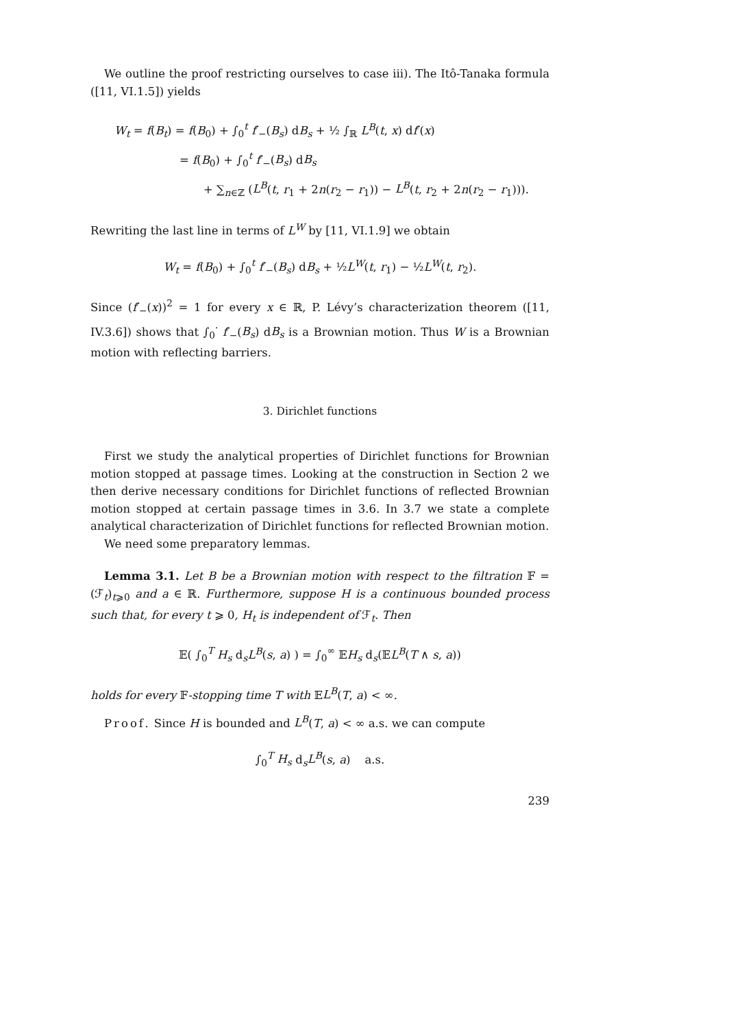We outline the proof restricting ourselves to case iii). The Itô-Tanaka formula ([11, VI.1.5]) yields
W<sub>t</sub> = f(B<sub>t</sub>) = f(B<sub>0</sub>) + ∫<sub>0</sub><sup>t</sup> f′<sub>−</sub>(B<sub>s</sub>) dB<sub>s</sub> + ½ ∫<sub>ℝ</sub> L<sup>B</sup>(t, x) df′(x)
= f(B<sub>0</sub>) + ∫<sub>0</sub><sup>t</sup> f′<sub>−</sub>(B<sub>s</sub>) dB<sub>s</sub>
+ ∑<sub>n∈ℤ</sub> (L<sup>B</sup>(t, r<sub>1</sub> + 2n(r<sub>2</sub> − r<sub>1</sub>)) − L<sup>B</sup>(t, r<sub>2</sub> + 2n(r<sub>2</sub> − r<sub>1</sub>))).
Rewriting the last line in terms of L<sup>W</sup> by [11, VI.1.9] we obtain
W<sub>t</sub> = f(B<sub>0</sub>) + ∫<sub>0</sub><sup>t</sup> f′<sub>−</sub>(B<sub>s</sub>) dB<sub>s</sub> + ½L<sup>W</sup>(t, r<sub>1</sub>) − ½L<sup>W</sup>(t, r<sub>2</sub>).
Since (f′<sub>−</sub>(x))<sup>2</sup> = 1 for every x ∈ ℝ, P. Lévy’s characterization theorem ([11, IV.3.6]) shows that ∫<sub>0</sub><sup>·</sup> f′<sub>−</sub>(B<sub>s</sub>) dB<sub>s</sub> is a Brownian motion. Thus W is a Brownian motion with reflecting barriers.
3. Dirichlet functions
First we study the analytical properties of Dirichlet functions for Brownian motion stopped at passage times. Looking at the construction in Section 2 we then derive necessary conditions for Dirichlet functions of reflected Brownian motion stopped at certain passage times in 3.6. In 3.7 we state a complete analytical characterization of Dirichlet functions for reflected Brownian motion.
We need some preparatory lemmas.
Lemma 3.1. Let B be a Brownian motion with respect to the filtration 𝔽 = (ℱ<sub>t</sub>)<sub>t⩾0</sub> and a ∈ ℝ. Furthermore, suppose H is a continuous bounded process such that, for every t ⩾ 0, H<sub>t</sub> is independent of ℱ<sub>t</sub>. Then
𝔼( ∫<sub>0</sub><sup>T</sup> H<sub>s</sub> d<sub>s</sub>L<sup>B</sup>(s, a) ) = ∫<sub>0</sub><sup>∞</sup> 𝔼H<sub>s</sub> d<sub>s</sub>(𝔼L<sup>B</sup>(T ∧ s, a))
holds for every 𝔽-stopping time T with 𝔼L<sup>B</sup>(T, a) < ∞.
Proof. Since H is bounded and L<sup>B</sup>(T, a) < ∞ a.s. we can compute
∫<sub>0</sub><sup>T</sup> H<sub>s</sub> d<sub>s</sub>L<sup>B</sup>(s, a) a.s.
239